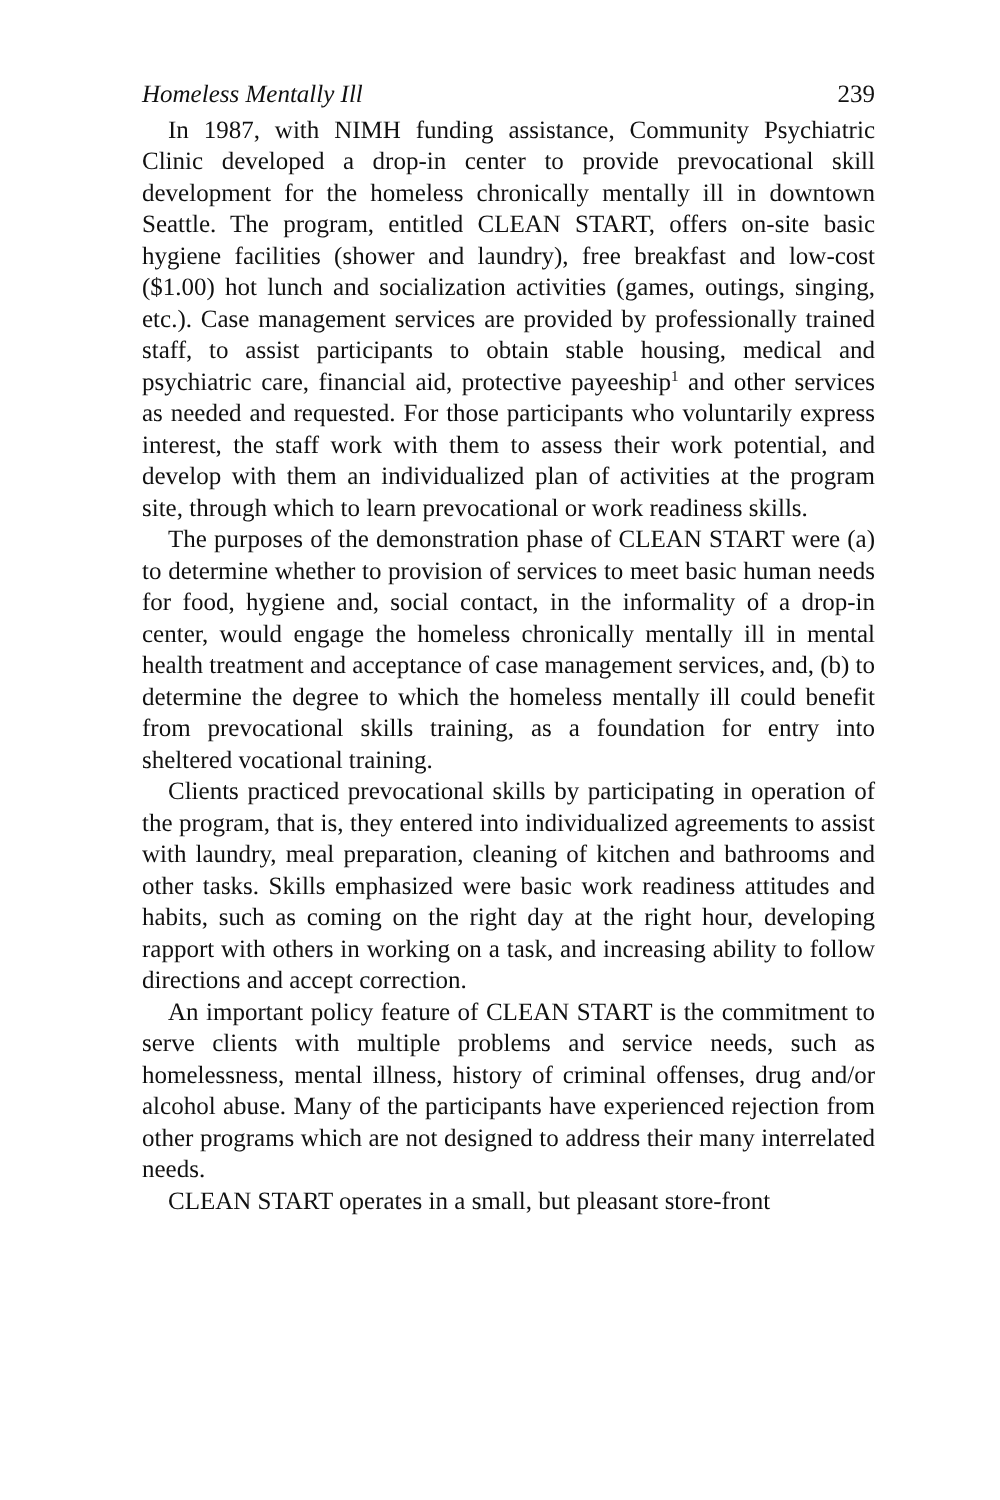Homeless Mentally Ill 239
In 1987, with NIMH funding assistance, Community Psychiatric Clinic developed a drop-in center to provide prevocational skill development for the homeless chronically mentally ill in downtown Seattle. The program, entitled CLEAN START, offers on-site basic hygiene facilities (shower and laundry), free breakfast and low-cost ($1.00) hot lunch and socialization activities (games, outings, singing, etc.). Case management services are provided by professionally trained staff, to assist participants to obtain stable housing, medical and psychiatric care, financial aid, protective payeeship<sup>1</sup> and other services as needed and requested. For those participants who voluntarily express interest, the staff work with them to assess their work potential, and develop with them an individualized plan of activities at the program site, through which to learn prevocational or work readiness skills.
The purposes of the demonstration phase of CLEAN START were (a) to determine whether to provision of services to meet basic human needs for food, hygiene and, social contact, in the informality of a drop-in center, would engage the homeless chronically mentally ill in mental health treatment and acceptance of case management services, and, (b) to determine the degree to which the homeless mentally ill could benefit from prevocational skills training, as a foundation for entry into sheltered vocational training.
Clients practiced prevocational skills by participating in operation of the program, that is, they entered into individualized agreements to assist with laundry, meal preparation, cleaning of kitchen and bathrooms and other tasks. Skills emphasized were basic work readiness attitudes and habits, such as coming on the right day at the right hour, developing rapport with others in working on a task, and increasing ability to follow directions and accept correction.
An important policy feature of CLEAN START is the commitment to serve clients with multiple problems and service needs, such as homelessness, mental illness, history of criminal offenses, drug and/or alcohol abuse. Many of the participants have experienced rejection from other programs which are not designed to address their many interrelated needs.
CLEAN START operates in a small, but pleasant store-front